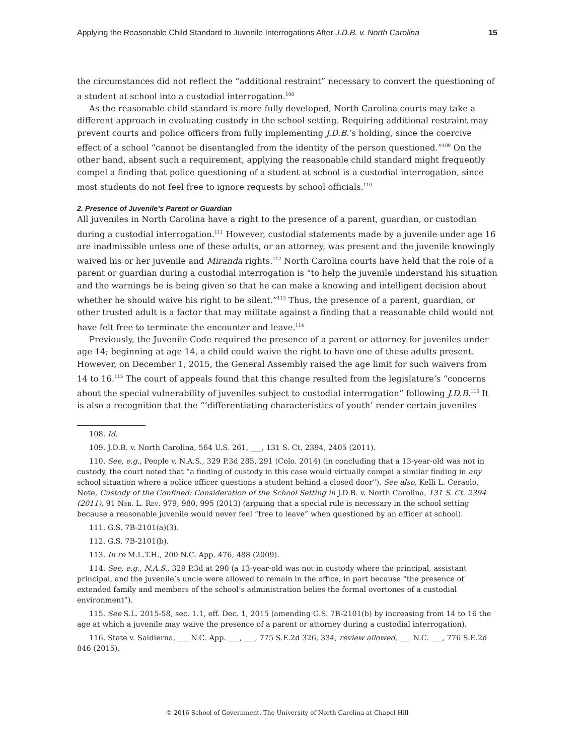Applying the Reasonable Child Standard to Juvenile Interrogations After J.D.B. v. North Carolina 15
the circumstances did not reflect the “additional restraint” necessary to convert the questioning of a student at school into a custodial interrogation.<sup>108</sup>
As the reasonable child standard is more fully developed, North Carolina courts may take a different approach in evaluating custody in the school setting. Requiring additional restraint may prevent courts and police officers from fully implementing J.D.B.’s holding, since the coercive effect of a school “cannot be disentangled from the identity of the person questioned.”<sup>109</sup> On the other hand, absent such a requirement, applying the reasonable child standard might frequently compel a finding that police questioning of a student at school is a custodial interrogation, since most students do not feel free to ignore requests by school officials.<sup>110</sup>
2. Presence of Juvenile’s Parent or Guardian
All juveniles in North Carolina have a right to the presence of a parent, guardian, or custodian during a custodial interrogation.<sup>111</sup> However, custodial statements made by a juvenile under age 16 are inadmissible unless one of these adults, or an attorney, was present and the juvenile knowingly waived his or her juvenile and Miranda rights.<sup>112</sup> North Carolina courts have held that the role of a parent or guardian during a custodial interrogation is “to help the juvenile understand his situation and the warnings he is being given so that he can make a knowing and intelligent decision about whether he should waive his right to be silent.”<sup>113</sup> Thus, the presence of a parent, guardian, or other trusted adult is a factor that may militate against a finding that a reasonable child would not have felt free to terminate the encounter and leave.<sup>114</sup>
Previously, the Juvenile Code required the presence of a parent or attorney for juveniles under age 14; beginning at age 14, a child could waive the right to have one of these adults present. However, on December 1, 2015, the General Assembly raised the age limit for such waivers from 14 to 16.<sup>115</sup> The court of appeals found that this change resulted from the legislature’s “concerns about the special vulnerability of juveniles subject to custodial interrogation” following J.D.B.<sup>116</sup> It is also a recognition that the “‘differentiating characteristics of youth’ render certain juveniles
108. Id.
109. J.D.B. v. North Carolina, 564 U.S. 261, ___, 131 S. Ct. 2394, 2405 (2011).
110. See, e.g., People v. N.A.S., 329 P.3d 285, 291 (Colo. 2014) (in concluding that a 13-year-old was not in custody, the court noted that “a finding of custody in this case would virtually compel a similar finding in any school situation where a police officer questions a student behind a closed door”). See also, Kelli L. Ceraolo, Note, Custody of the Confined: Consideration of the School Setting in J.D.B. v. North Carolina, 131 S. Ct. 2394 (2011), 91 Neb. L. Rev. 979, 980, 995 (2013) (arguing that a special rule is necessary in the school setting because a reasonable juvenile would never feel “free to leave” when questioned by an officer at school).
111. G.S. 7B-2101(a)(3).
112. G.S. 7B-2101(b).
113. In re M.L.T.H., 200 N.C. App. 476, 488 (2009).
114. See, e.g., N.A.S., 329 P.3d at 290 (a 13-year-old was not in custody where the principal, assistant principal, and the juvenile’s uncle were allowed to remain in the office, in part because “the presence of extended family and members of the school’s administration belies the formal overtones of a custodial environment”).
115. See S.L. 2015-58, sec. 1.1, eff. Dec. 1, 2015 (amending G.S. 7B-2101(b) by increasing from 14 to 16 the age at which a juvenile may waive the presence of a parent or attorney during a custodial interrogation).
116. State v. Saldierna, ___ N.C. App. ___, ___, 775 S.E.2d 326, 334, review allowed, ___ N.C. ___, 776 S.E.2d 846 (2015).
© 2016 School of Government. The University of North Carolina at Chapel Hill